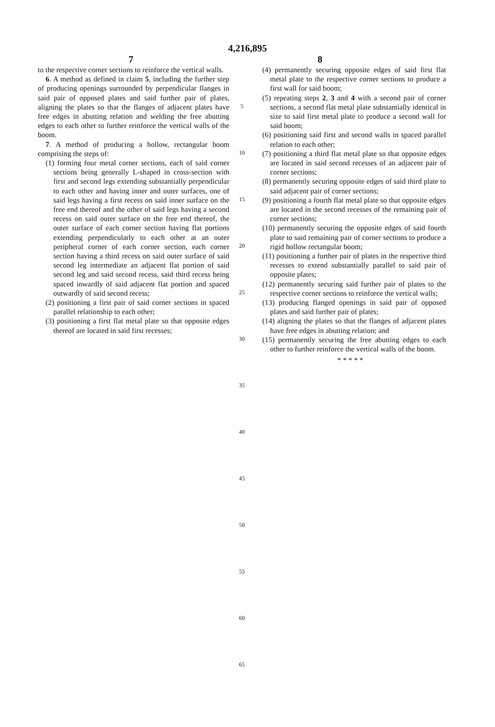4,216,895
7 8
to the respective corner sections to reinforce the vertical walls.
6. A method as defined in claim 5, including the further step of producing openings surrounded by perpendicular flanges in said pair of opposed plates and said further pair of plates, aligning the plates so that the flanges of adjacent plates have free edges in abutting relation and welding the free abutting edges to each other to further reinforce the vertical walls of the boom.
7. A method of producing a hollow, rectangular boom comprising the steps of:
(1) forming four metal corner sections, each of said corner sections being generally L-shaped in cross-section with first and second legs extending substantially perpendicular to each other and having inner and outer surfaces, one of said legs having a first recess on said inner surface on the free end thereof and the other of said legs having a second recess on said outer surface on the free end thereof, the outer surface of each corner section having flat portions extending perpendicularly to each other at an outer peripheral corner of each corner section, each corner section having a third recess on said outer surface of said second leg intermediate an adjacent flat portion of said second leg and said second recess, said third recess being spaced inwardly of said adjacent flat portion and spaced outwardly of said second recess;
(2) positioning a first pair of said corner sections in spaced parallel relationship to each other;
(3) positioning a first flat metal plate so that opposite edges thereof are located in said first recesses;
5
10
15
20
25
30
35
40
45
50
55
60
65
(4) permanently securing opposite edges of said first flat metal plate to the respective corner sections to produce a first wall for said boom;
(5) repeating steps 2, 3 and 4 with a second pair of corner sections, a second flat metal plate substantially identical in size to said first metal plate to produce a second wall for said boom;
(6) positioning said first and second walls in spaced parallel relation to each other;
(7) positioning a third flat metal plate so that opposite edges are located in said second recesses of an adjacent pair of corner sections;
(8) permanently securing opposite edges of said third plate to said adjacent pair of corner sections;
(9) positioning a fourth flat metal plate so that opposite edges are located in the second recesses of the remaining pair of corner sections;
(10) permanently securing the opposite edges of said fourth plate to said remaining pair of corner sections to produce a rigid hollow rectangular boom;
(11) positioning a further pair of plates in the respective third recesses to extend substantially parallel to said pair of opposite plates;
(12) permanently securing said further pair of plates to the respective corner sections to reinforce the vertical walls;
(13) producing flanged openings in said pair of opposed plates and said further pair of plates;
(14) aligning the plates so that the flanges of adjacent plates have free edges in abutting relation; and
(15) permanently securing the free abutting edges to each other to further reinforce the vertical walls of the boom.
* * * * *